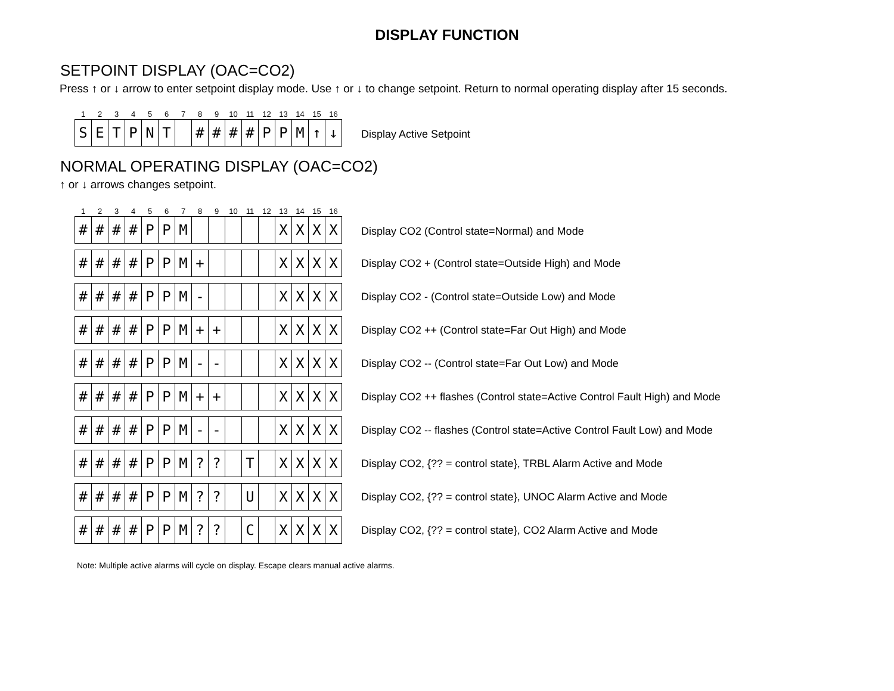DISPLAY FUNCTION
SETPOINT DISPLAY (OAC=CO2)
Press ↑ or ↓ arrow to enter setpoint display mode. Use ↑ or ↓ to change setpoint. Return to normal operating display after 15 seconds.
| 1 | 2 | 3 | 4 | 5 | 6 | 7 | 8 | 9 | 10 | 11 | 12 | 13 | 14 | 15 | 16 |
| S | E | T | P | N | T | | # | # | # | # | P | P | M | ↑ | ↓ |
Display Active Setpoint
NORMAL OPERATING DISPLAY (OAC=CO2)
↑ or ↓ arrows changes setpoint.
| 1 | 2 | 3 | 4 | 5 | 6 | 7 | 8 | 9 | 10 | 11 | 12 | 13 | 14 | 15 | 16 |
| # | # | # | # | P | P | M | | | | | | X | X | X | X |
Display CO2 (Control state=Normal) and Mode
| # | # | # | # | P | P | M | + | | | | | X | X | X | X |
Display CO2 + (Control state=Outside High) and Mode
| # | # | # | # | P | P | M | - | | | | | X | X | X | X |
Display CO2 - (Control state=Outside Low) and Mode
| # | # | # | # | P | P | M | + | + | | | | X | X | X | X |
Display CO2 ++ (Control state=Far Out High) and Mode
| # | # | # | # | P | P | M | - | - | | | | X | X | X | X |
Display CO2 -- (Control state=Far Out Low) and Mode
| # | # | # | # | P | P | M | + | + | | | | X | X | X | X |
Display CO2 ++ flashes (Control state=Active Control Fault High) and Mode
| # | # | # | # | P | P | M | - | - | | | | X | X | X | X |
Display CO2 -- flashes (Control state=Active Control Fault Low) and Mode
| # | # | # | # | P | P | M | ? | ? | | T | | X | X | X | X |
Display CO2, {?? = control state}, TRBL Alarm Active and Mode
| # | # | # | # | P | P | M | ? | ? | | U | | X | X | X | X |
Display CO2, {?? = control state}, UNOC Alarm Active and Mode
| # | # | # | # | P | P | M | ? | ? | | C | | X | X | X | X |
Display CO2, {?? = control state}, CO2 Alarm Active and Mode
Note: Multiple active alarms will cycle on display. Escape clears manual active alarms.